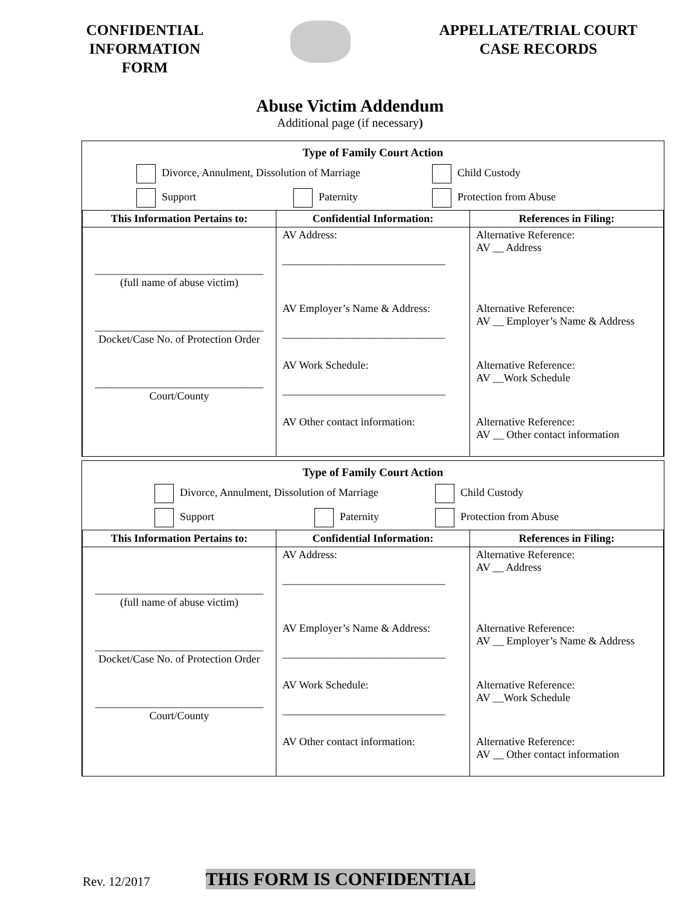CONFIDENTIAL INFORMATION FORM
APPELLATE/TRIAL COURT CASE RECORDS
Abuse Victim Addendum
Additional page (if necessary)
Type of Family Court Action
Divorce, Annulment, Dissolution of Marriage Child Custody
Support Paternity Protection from Abuse
| This Information Pertains to: | Confidential Information: | References in Filing: |
| --- | --- | --- |
| _______________________________ (full name of abuse victim) | AV Address: ______________________________ | Alternative Reference: AV __ Address |
| _______________________________ Docket/Case No. of Protection Order | AV Employer’s Name & Address: ______________________________ | Alternative Reference: AV __ Employer’s Name & Address |
| _______________________________ Court/County | AV Work Schedule: ______________________________ | Alternative Reference: AV __Work Schedule |
| | AV Other contact information: | Alternative Reference: AV __ Other contact information |
Type of Family Court Action
Divorce, Annulment, Dissolution of Marriage Child Custody
Support Paternity Protection from Abuse
| This Information Pertains to: | Confidential Information: | References in Filing: |
| --- | --- | --- |
| _______________________________ (full name of abuse victim) | AV Address: ______________________________ | Alternative Reference: AV __ Address |
| _______________________________ Docket/Case No. of Protection Order | AV Employer’s Name & Address: ______________________________ | Alternative Reference: AV __ Employer’s Name & Address |
| _______________________________ Court/County | AV Work Schedule: ______________________________ | Alternative Reference: AV __Work Schedule |
| | AV Other contact information: | Alternative Reference: AV __ Other contact information |
Rev. 12/2017 THIS FORM IS CONFIDENTIAL